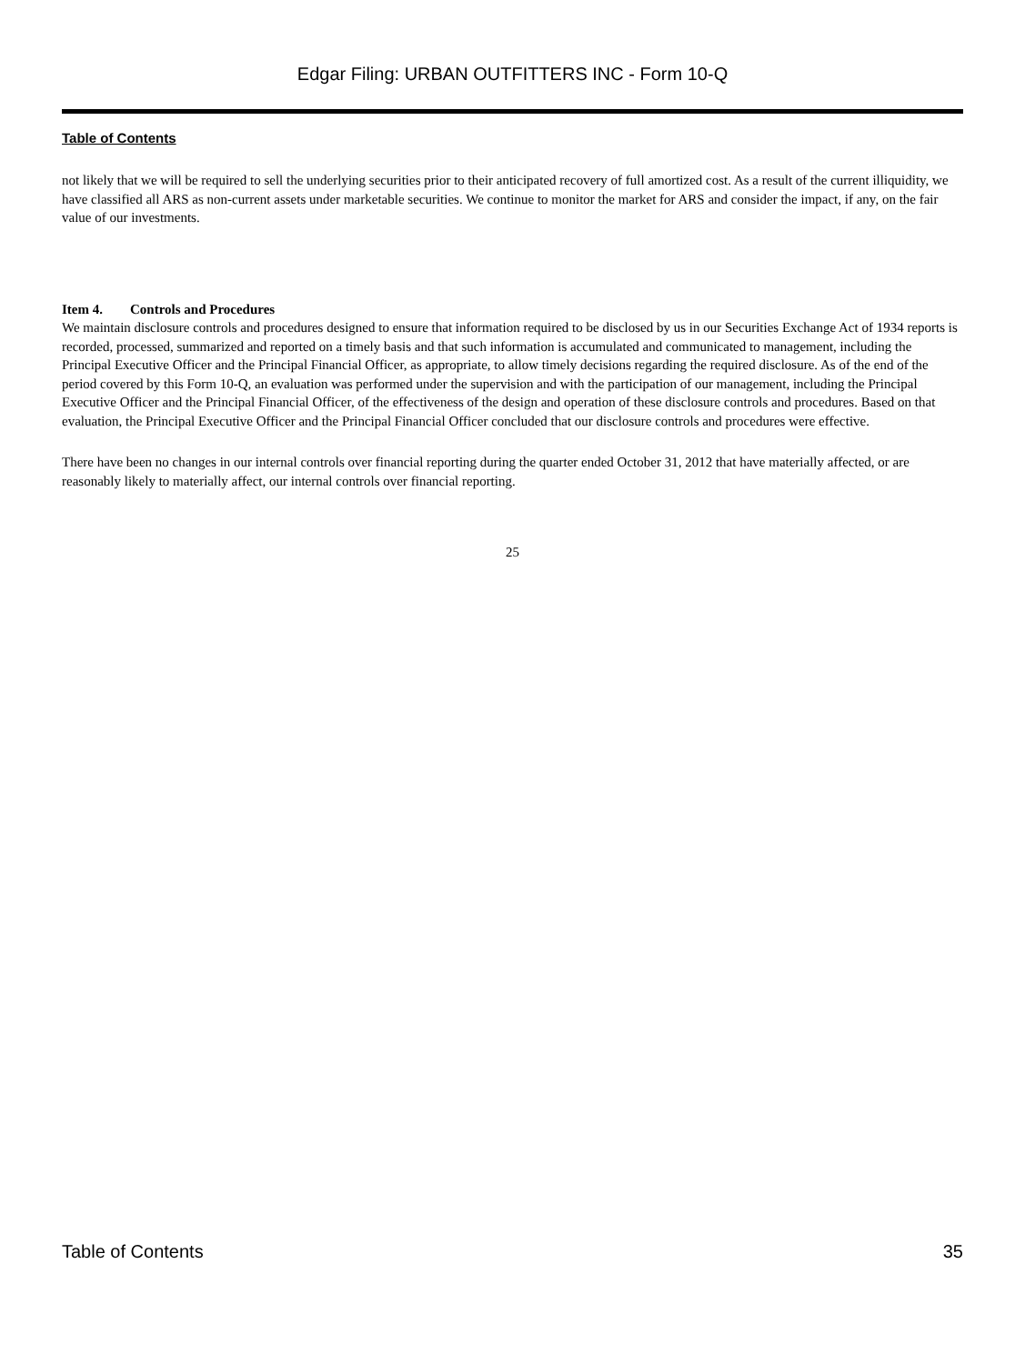Edgar Filing: URBAN OUTFITTERS INC - Form 10-Q
Table of Contents
not likely that we will be required to sell the underlying securities prior to their anticipated recovery of full amortized cost. As a result of the current illiquidity, we have classified all ARS as non-current assets under marketable securities. We continue to monitor the market for ARS and consider the impact, if any, on the fair value of our investments.
Item 4. Controls and Procedures
We maintain disclosure controls and procedures designed to ensure that information required to be disclosed by us in our Securities Exchange Act of 1934 reports is recorded, processed, summarized and reported on a timely basis and that such information is accumulated and communicated to management, including the Principal Executive Officer and the Principal Financial Officer, as appropriate, to allow timely decisions regarding the required disclosure. As of the end of the period covered by this Form 10-Q, an evaluation was performed under the supervision and with the participation of our management, including the Principal Executive Officer and the Principal Financial Officer, of the effectiveness of the design and operation of these disclosure controls and procedures. Based on that evaluation, the Principal Executive Officer and the Principal Financial Officer concluded that our disclosure controls and procedures were effective.
There have been no changes in our internal controls over financial reporting during the quarter ended October 31, 2012 that have materially affected, or are reasonably likely to materially affect, our internal controls over financial reporting.
25
Table of Contents 35